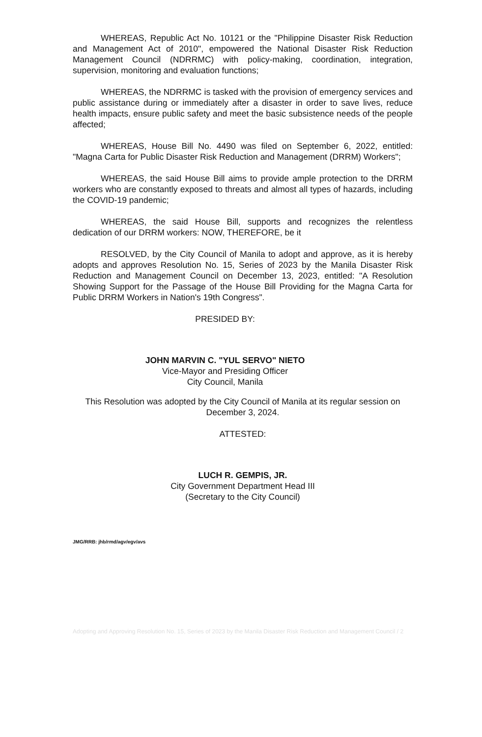WHEREAS, Republic Act No. 10121 or the "Philippine Disaster Risk Reduction and Management Act of 2010", empowered the National Disaster Risk Reduction Management Council (NDRRMC) with policy-making, coordination, integration, supervision, monitoring and evaluation functions;
WHEREAS, the NDRRMC is tasked with the provision of emergency services and public assistance during or immediately after a disaster in order to save lives, reduce health impacts, ensure public safety and meet the basic subsistence needs of the people affected;
WHEREAS, House Bill No. 4490 was filed on September 6, 2022, entitled: "Magna Carta for Public Disaster Risk Reduction and Management (DRRM) Workers";
WHEREAS, the said House Bill aims to provide ample protection to the DRRM workers who are constantly exposed to threats and almost all types of hazards, including the COVID-19 pandemic;
WHEREAS, the said House Bill, supports and recognizes the relentless dedication of our DRRM workers: NOW, THEREFORE, be it
RESOLVED, by the City Council of Manila to adopt and approve, as it is hereby adopts and approves Resolution No. 15, Series of 2023 by the Manila Disaster Risk Reduction and Management Council on December 13, 2023, entitled: "A Resolution Showing Support for the Passage of the House Bill Providing for the Magna Carta for Public DRRM Workers in Nation's 19th Congress".
PRESIDED BY:
JOHN MARVIN C. "YUL SERVO" NIETO
Vice-Mayor and Presiding Officer
City Council, Manila
This Resolution was adopted by the City Council of Manila at its regular session on December 3, 2024.
ATTESTED:
LUCH R. GEMPIS, JR.
City Government Department Head III
(Secretary to the City Council)
JMG/RRB: jhb/rmd/agv/egv/avs
Adopting and Approving Resolution No. 15, Series of 2023 by the Manila Disaster Risk Reduction and Management Council / 2